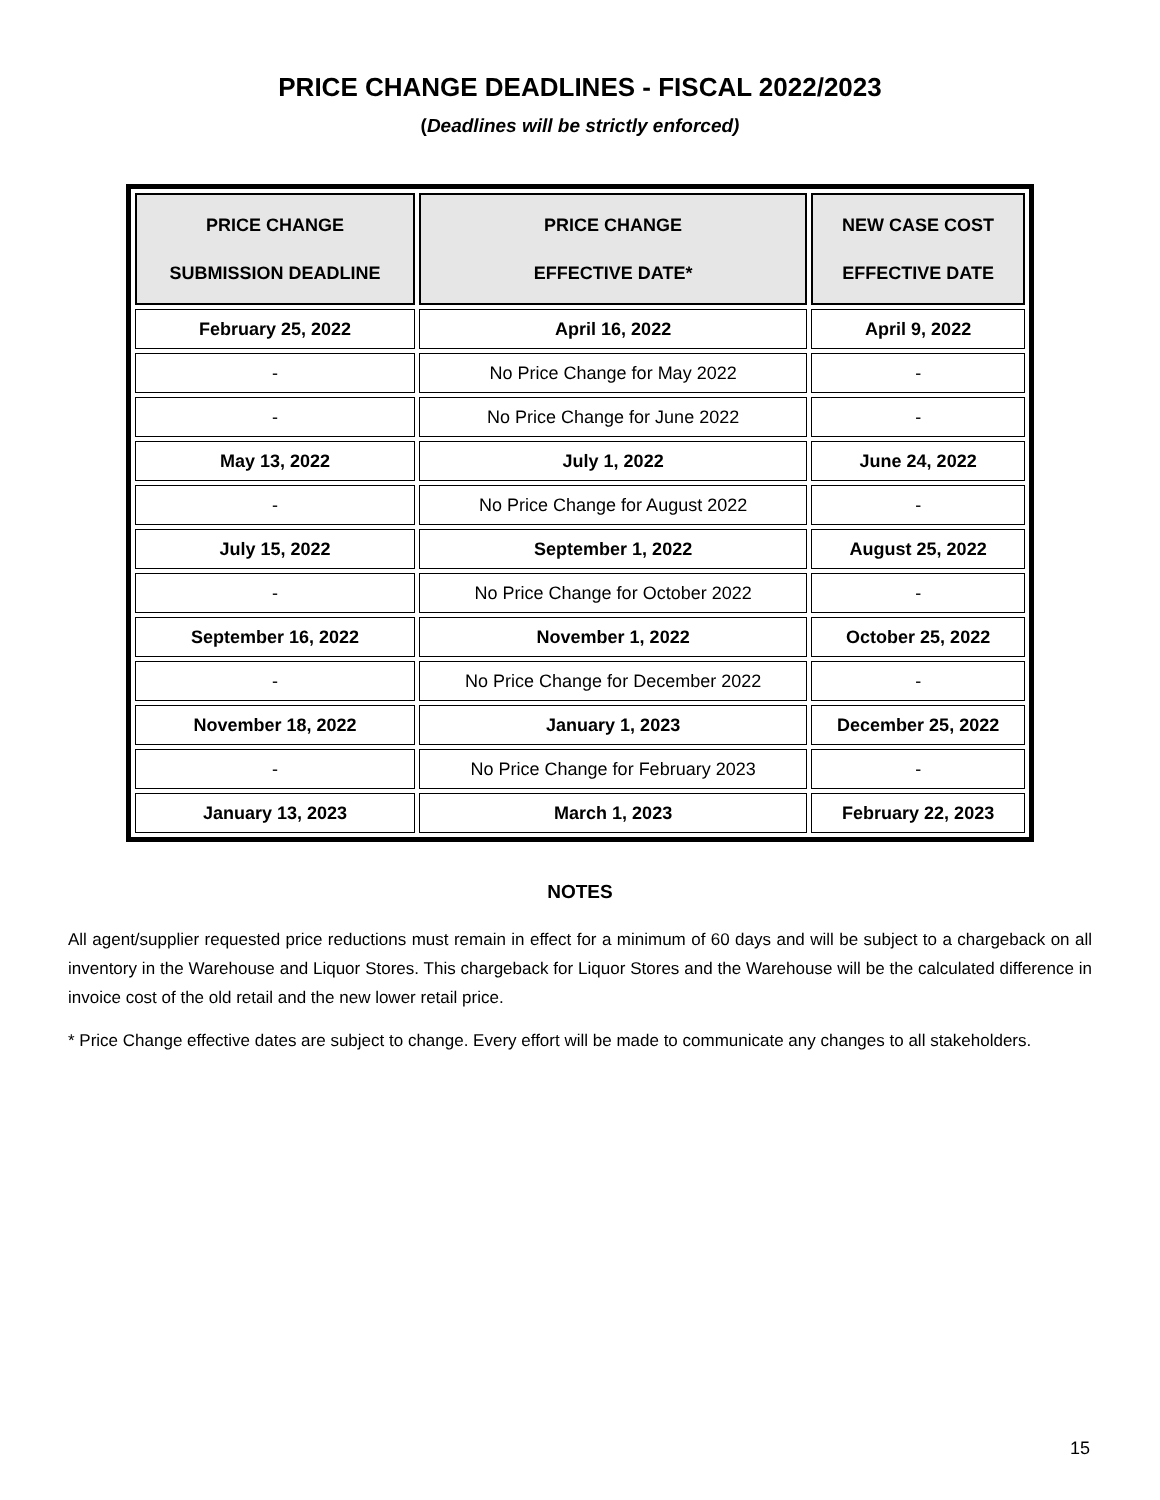PRICE CHANGE DEADLINES - FISCAL 2022/2023
(Deadlines will be strictly enforced)
| PRICE CHANGE SUBMISSION DEADLINE | PRICE CHANGE EFFECTIVE DATE* | NEW CASE COST EFFECTIVE DATE |
| --- | --- | --- |
| February 25, 2022 | April 16, 2022 | April 9, 2022 |
| - | No Price Change for May 2022 | - |
| - | No Price Change for June 2022 | - |
| May 13, 2022 | July 1, 2022 | June 24, 2022 |
| - | No Price Change for August 2022 | - |
| July 15, 2022 | September 1, 2022 | August 25, 2022 |
| - | No Price Change for October 2022 | - |
| September 16, 2022 | November 1, 2022 | October 25, 2022 |
| - | No Price Change for December 2022 | - |
| November 18, 2022 | January 1, 2023 | December 25, 2022 |
| - | No Price Change for February 2023 | - |
| January 13, 2023 | March 1, 2023 | February 22, 2023 |
NOTES
All agent/supplier requested price reductions must remain in effect for a minimum of 60 days and will be subject to a chargeback on all inventory in the Warehouse and Liquor Stores. This chargeback for Liquor Stores and the Warehouse will be the calculated difference in invoice cost of the old retail and the new lower retail price.
* Price Change effective dates are subject to change. Every effort will be made to communicate any changes to all stakeholders.
15